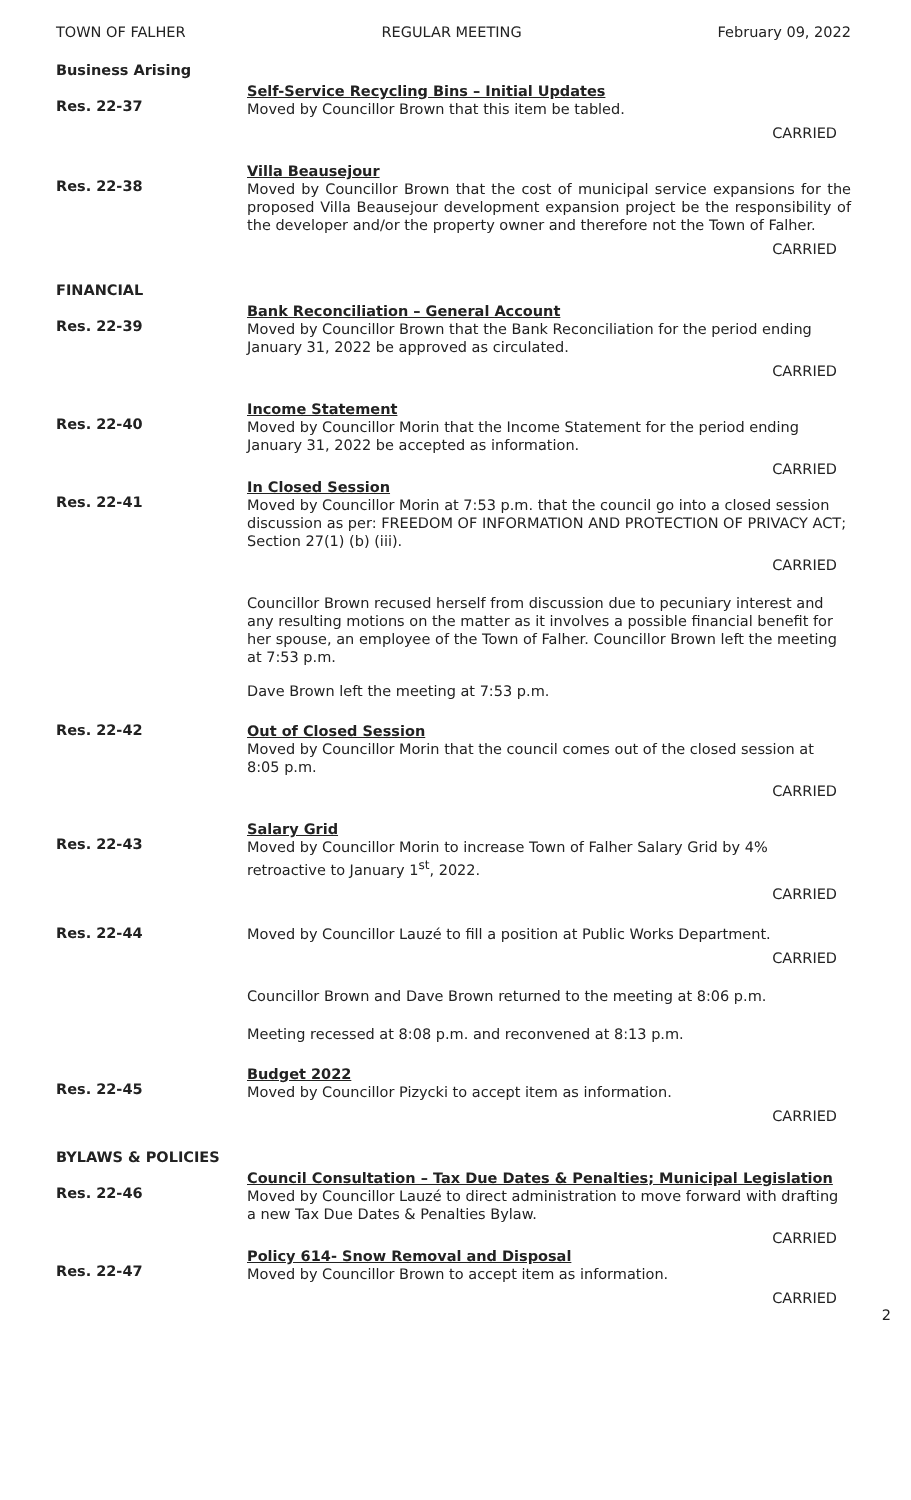TOWN OF FALHER REGULAR MEETING February 09, 2022
Business Arising
Res. 22-37
Self-Service Recycling Bins – Initial Updates
Moved by Councillor Brown that this item be tabled.
CARRIED
Res. 22-38
Villa Beausejour
Moved by Councillor Brown that the cost of municipal service expansions for the proposed Villa Beausejour development expansion project be the responsibility of the developer and/or the property owner and therefore not the Town of Falher.
CARRIED
FINANCIAL
Res. 22-39
Bank Reconciliation – General Account
Moved by Councillor Brown that the Bank Reconciliation for the period ending January 31, 2022 be approved as circulated.
CARRIED
Res. 22-40
Income Statement
Moved by Councillor Morin that the Income Statement for the period ending January 31, 2022 be accepted as information.
CARRIED
Res. 22-41
In Closed Session
Moved by Councillor Morin at 7:53 p.m. that the council go into a closed session discussion as per: FREEDOM OF INFORMATION AND PROTECTION OF PRIVACY ACT; Section 27(1) (b) (iii).
CARRIED
Councillor Brown recused herself from discussion due to pecuniary interest and any resulting motions on the matter as it involves a possible financial benefit for her spouse, an employee of the Town of Falher. Councillor Brown left the meeting at 7:53 p.m.
Dave Brown left the meeting at 7:53 p.m.
Res. 22-42
Out of Closed Session
Moved by Councillor Morin that the council comes out of the closed session at 8:05 p.m.
CARRIED
Res. 22-43
Salary Grid
Moved by Councillor Morin to increase Town of Falher Salary Grid by 4% retroactive to January 1<sup>st</sup>, 2022.
CARRIED
Res. 22-44
Moved by Councillor Lauzé to fill a position at Public Works Department.
CARRIED
Councillor Brown and Dave Brown returned to the meeting at 8:06 p.m.
Meeting recessed at 8:08 p.m. and reconvened at 8:13 p.m.
Res. 22-45
Budget 2022
Moved by Councillor Pizycki to accept item as information.
CARRIED
BYLAWS & POLICIES
Res. 22-46
Council Consultation – Tax Due Dates & Penalties; Municipal Legislation
Moved by Councillor Lauzé to direct administration to move forward with drafting a new Tax Due Dates & Penalties Bylaw.
CARRIED
Res. 22-47
Policy 614- Snow Removal and Disposal
Moved by Councillor Brown to accept item as information.
CARRIED
2